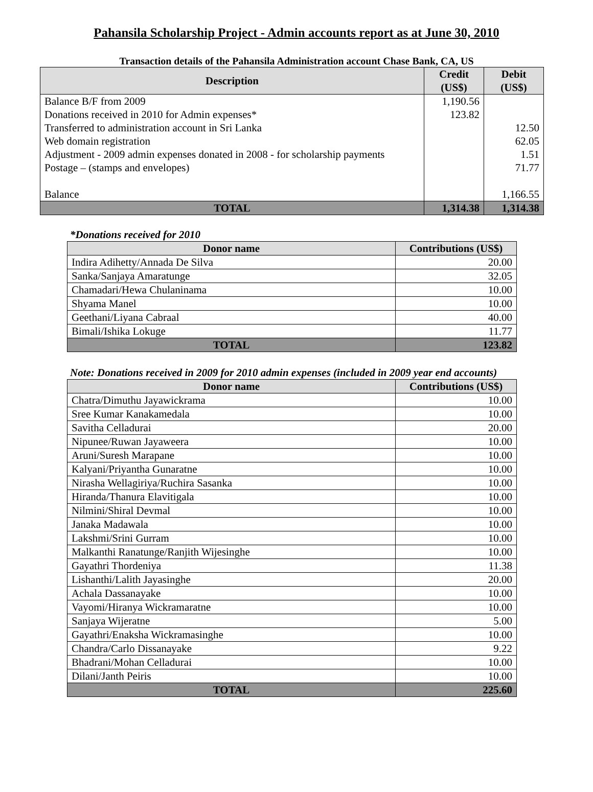Pahansila Scholarship Project - Admin accounts report as at June 30, 2010
Transaction details of the Pahansila Administration account Chase Bank, CA, US
| Description | Credit (US$) | Debit (US$) |
| --- | --- | --- |
| Balance B/F from 2009 | 1,190.56 | |
| Donations received in 2010 for Admin expenses* | 123.82 | |
| Transferred to administration account in Sri Lanka | | 12.50 |
| Web domain registration | | 62.05 |
| Adjustment - 2009 admin expenses donated in 2008 - for scholarship payments | | 1.51 |
| Postage – (stamps and envelopes) | | 71.77 |
| Balance | | 1,166.55 |
| TOTAL | 1,314.38 | 1,314.38 |
*Donations received for 2010
| Donor name | Contributions (US$) |
| --- | --- |
| Indira Adihetty/Annada De Silva | 20.00 |
| Sanka/Sanjaya Amaratunge | 32.05 |
| Chamadari/Hewa Chulaninama | 10.00 |
| Shyama Manel | 10.00 |
| Geethani/Liyana Cabraal | 40.00 |
| Bimali/Ishika Lokuge | 11.77 |
| TOTAL | 123.82 |
Note: Donations received in 2009 for 2010 admin expenses (included in 2009 year end accounts)
| Donor name | Contributions (US$) |
| --- | --- |
| Chatra/Dimuthu Jayawickrama | 10.00 |
| Sree Kumar Kanakamedala | 10.00 |
| Savitha Celladurai | 20.00 |
| Nipunee/Ruwan Jayaweera | 10.00 |
| Aruni/Suresh Marapane | 10.00 |
| Kalyani/Priyantha Gunaratne | 10.00 |
| Nirasha Wellagiriya/Ruchira Sasanka | 10.00 |
| Hiranda/Thanura Elavitigala | 10.00 |
| Nilmini/Shiral Devmal | 10.00 |
| Janaka Madawala | 10.00 |
| Lakshmi/Srini Gurram | 10.00 |
| Malkanthi Ranatunge/Ranjith Wijesinghe | 10.00 |
| Gayathri Thordeniya | 11.38 |
| Lishanthi/Lalith Jayasinghe | 20.00 |
| Achala Dassanayake | 10.00 |
| Vayomi/Hiranya Wickramaratne | 10.00 |
| Sanjaya Wijeratne | 5.00 |
| Gayathri/Enaksha Wickramasinghe | 10.00 |
| Chandra/Carlo Dissanayake | 9.22 |
| Bhadrani/Mohan Celladurai | 10.00 |
| Dilani/Janth Peiris | 10.00 |
| TOTAL | 225.60 |